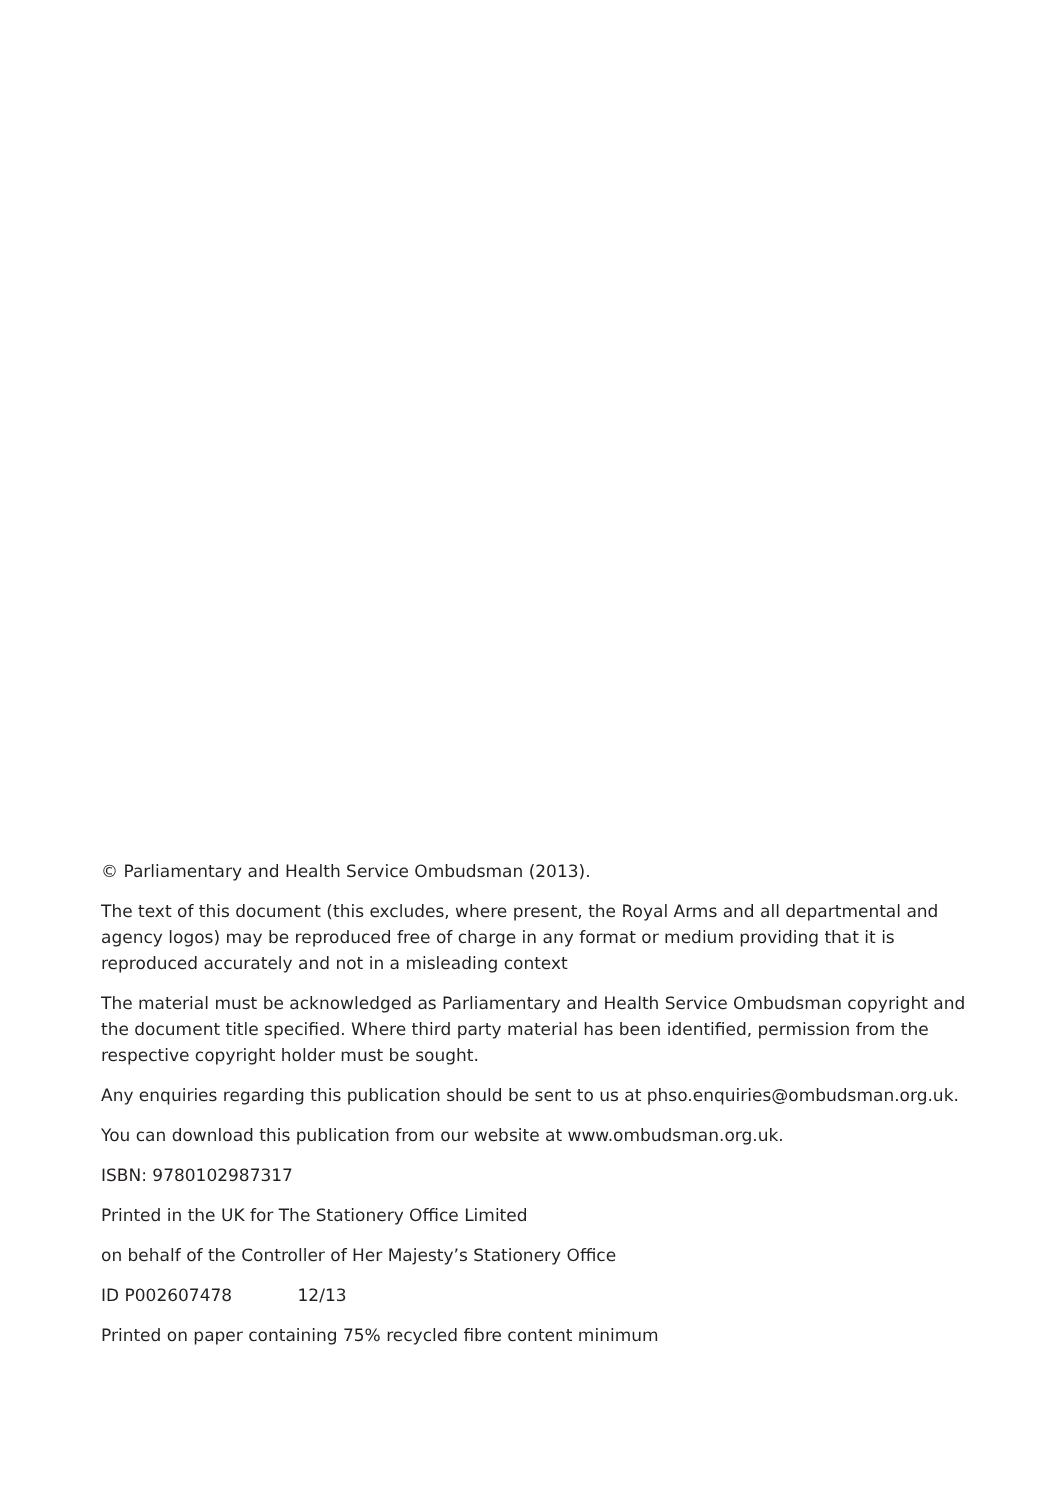© Parliamentary and Health Service Ombudsman (2013).
The text of this document (this excludes, where present, the Royal Arms and all departmental and agency logos) may be reproduced free of charge in any format or medium providing that it is reproduced accurately and not in a misleading context
The material must be acknowledged as Parliamentary and Health Service Ombudsman copyright and the document title specified. Where third party material has been identified, permission from the respective copyright holder must be sought.
Any enquiries regarding this publication should be sent to us at phso.enquiries@ombudsman.org.uk.
You can download this publication from our website at www.ombudsman.org.uk.
ISBN: 9780102987317
Printed in the UK for The Stationery Office Limited
on behalf of the Controller of Her Majesty’s Stationery Office
ID P002607478 12/13
Printed on paper containing 75% recycled fibre content minimum